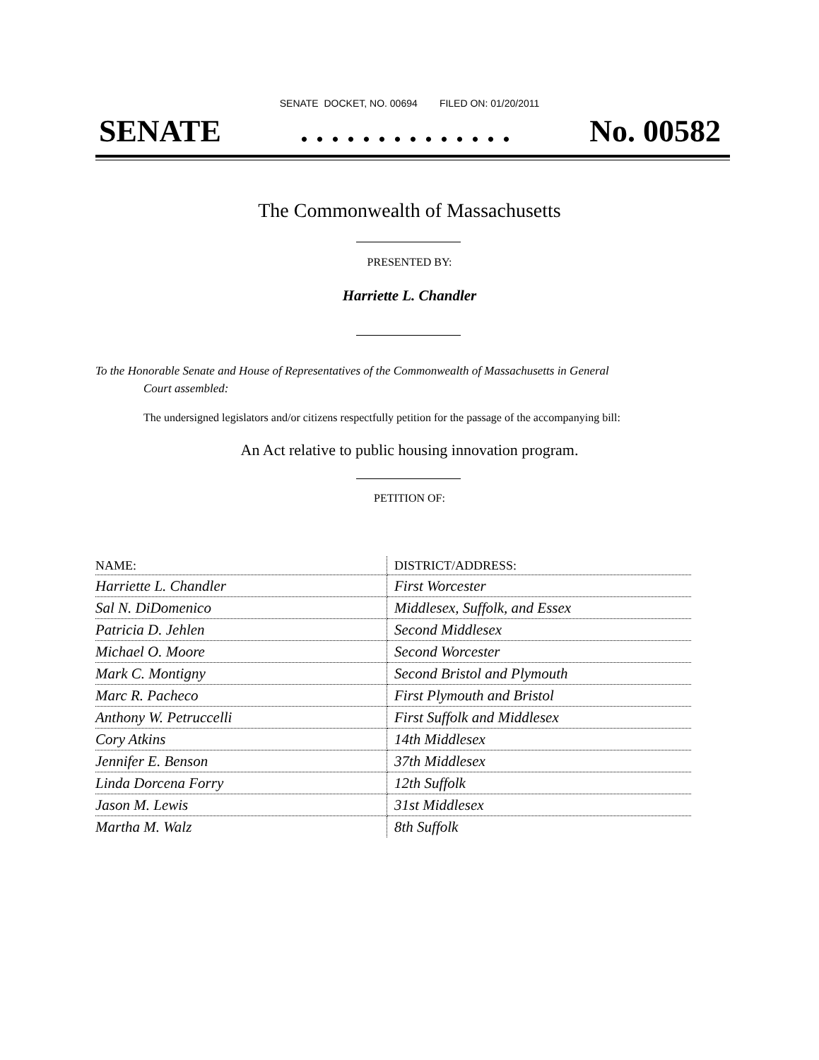SENATE DOCKET, NO. 00694 FILED ON: 01/20/2011
SENATE. . . . . . . . . . . . . . No. 00582
The Commonwealth of Massachusetts
PRESENTED BY:
Harriette L. Chandler
To the Honorable Senate and House of Representatives of the Commonwealth of Massachusetts in General
Court assembled:
The undersigned legislators and/or citizens respectfully petition for the passage of the accompanying bill:
An Act relative to public housing innovation program.
PETITION OF:
| NAME: | DISTRICT/ADDRESS: |
| --- | --- |
| Harriette L. Chandler | First Worcester |
| Sal N. DiDomenico | Middlesex, Suffolk, and Essex |
| Patricia D. Jehlen | Second Middlesex |
| Michael O. Moore | Second Worcester |
| Mark C. Montigny | Second Bristol and Plymouth |
| Marc R. Pacheco | First Plymouth and Bristol |
| Anthony W. Petruccelli | First Suffolk and Middlesex |
| Cory Atkins | 14th Middlesex |
| Jennifer E. Benson | 37th Middlesex |
| Linda Dorcena Forry | 12th Suffolk |
| Jason M. Lewis | 31st Middlesex |
| Martha M. Walz | 8th Suffolk |